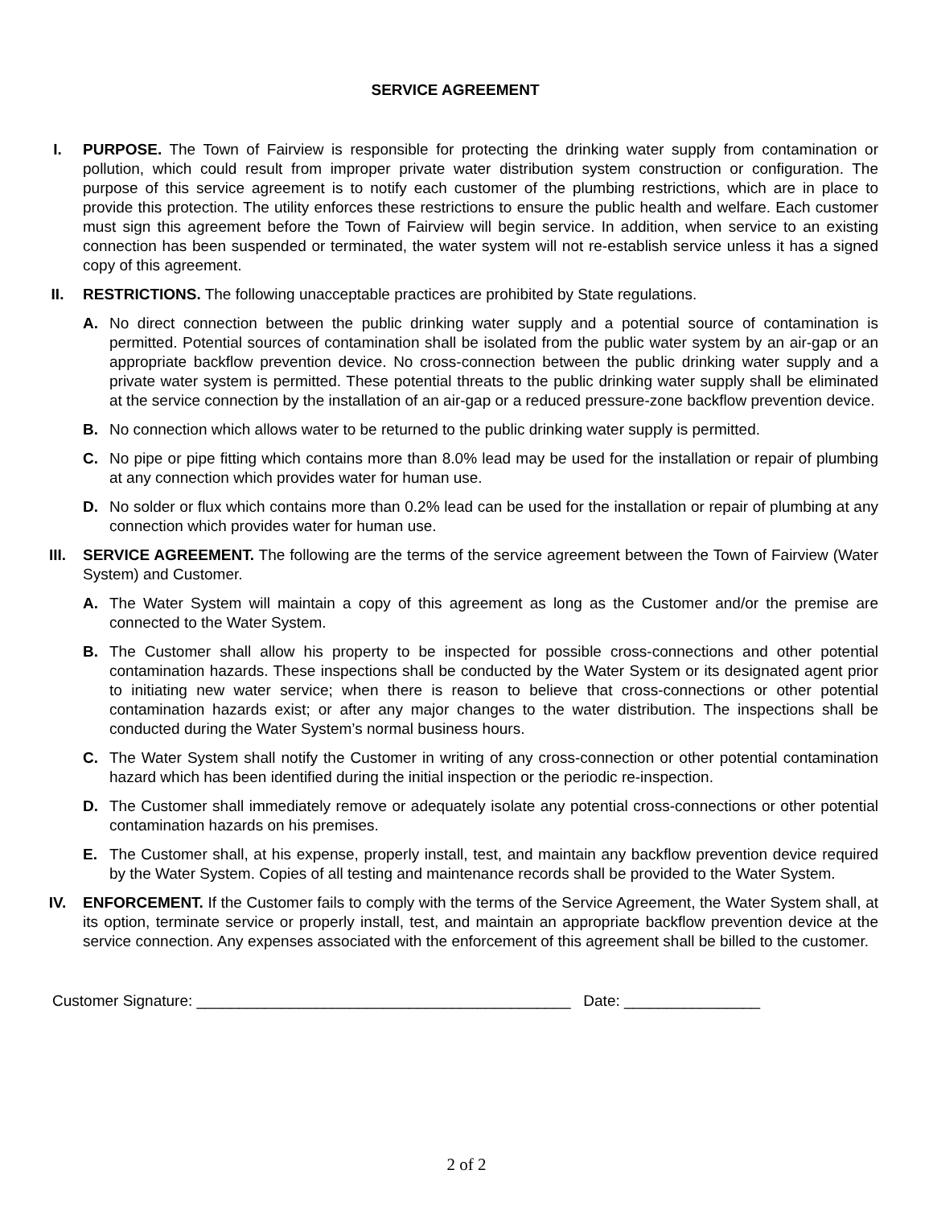SERVICE AGREEMENT
I. PURPOSE. The Town of Fairview is responsible for protecting the drinking water supply from contamination or pollution, which could result from improper private water distribution system construction or configuration. The purpose of this service agreement is to notify each customer of the plumbing restrictions, which are in place to provide this protection. The utility enforces these restrictions to ensure the public health and welfare. Each customer must sign this agreement before the Town of Fairview will begin service. In addition, when service to an existing connection has been suspended or terminated, the water system will not re-establish service unless it has a signed copy of this agreement.
II. RESTRICTIONS. The following unacceptable practices are prohibited by State regulations.
A. No direct connection between the public drinking water supply and a potential source of contamination is permitted. Potential sources of contamination shall be isolated from the public water system by an air-gap or an appropriate backflow prevention device. No cross-connection between the public drinking water supply and a private water system is permitted. These potential threats to the public drinking water supply shall be eliminated at the service connection by the installation of an air-gap or a reduced pressure-zone backflow prevention device.
B. No connection which allows water to be returned to the public drinking water supply is permitted.
C. No pipe or pipe fitting which contains more than 8.0% lead may be used for the installation or repair of plumbing at any connection which provides water for human use.
D. No solder or flux which contains more than 0.2% lead can be used for the installation or repair of plumbing at any connection which provides water for human use.
III. SERVICE AGREEMENT. The following are the terms of the service agreement between the Town of Fairview (Water System) and Customer.
A. The Water System will maintain a copy of this agreement as long as the Customer and/or the premise are connected to the Water System.
B. The Customer shall allow his property to be inspected for possible cross-connections and other potential contamination hazards. These inspections shall be conducted by the Water System or its designated agent prior to initiating new water service; when there is reason to believe that cross-connections or other potential contamination hazards exist; or after any major changes to the water distribution. The inspections shall be conducted during the Water System’s normal business hours.
C. The Water System shall notify the Customer in writing of any cross-connection or other potential contamination hazard which has been identified during the initial inspection or the periodic re-inspection.
D. The Customer shall immediately remove or adequately isolate any potential cross-connections or other potential contamination hazards on his premises.
E. The Customer shall, at his expense, properly install, test, and maintain any backflow prevention device required by the Water System. Copies of all testing and maintenance records shall be provided to the Water System.
IV. ENFORCEMENT. If the Customer fails to comply with the terms of the Service Agreement, the Water System shall, at its option, terminate service or properly install, test, and maintain an appropriate backflow prevention device at the service connection. Any expenses associated with the enforcement of this agreement shall be billed to the customer.
Customer Signature: ____________________________________________ Date: ________________
2 of 2